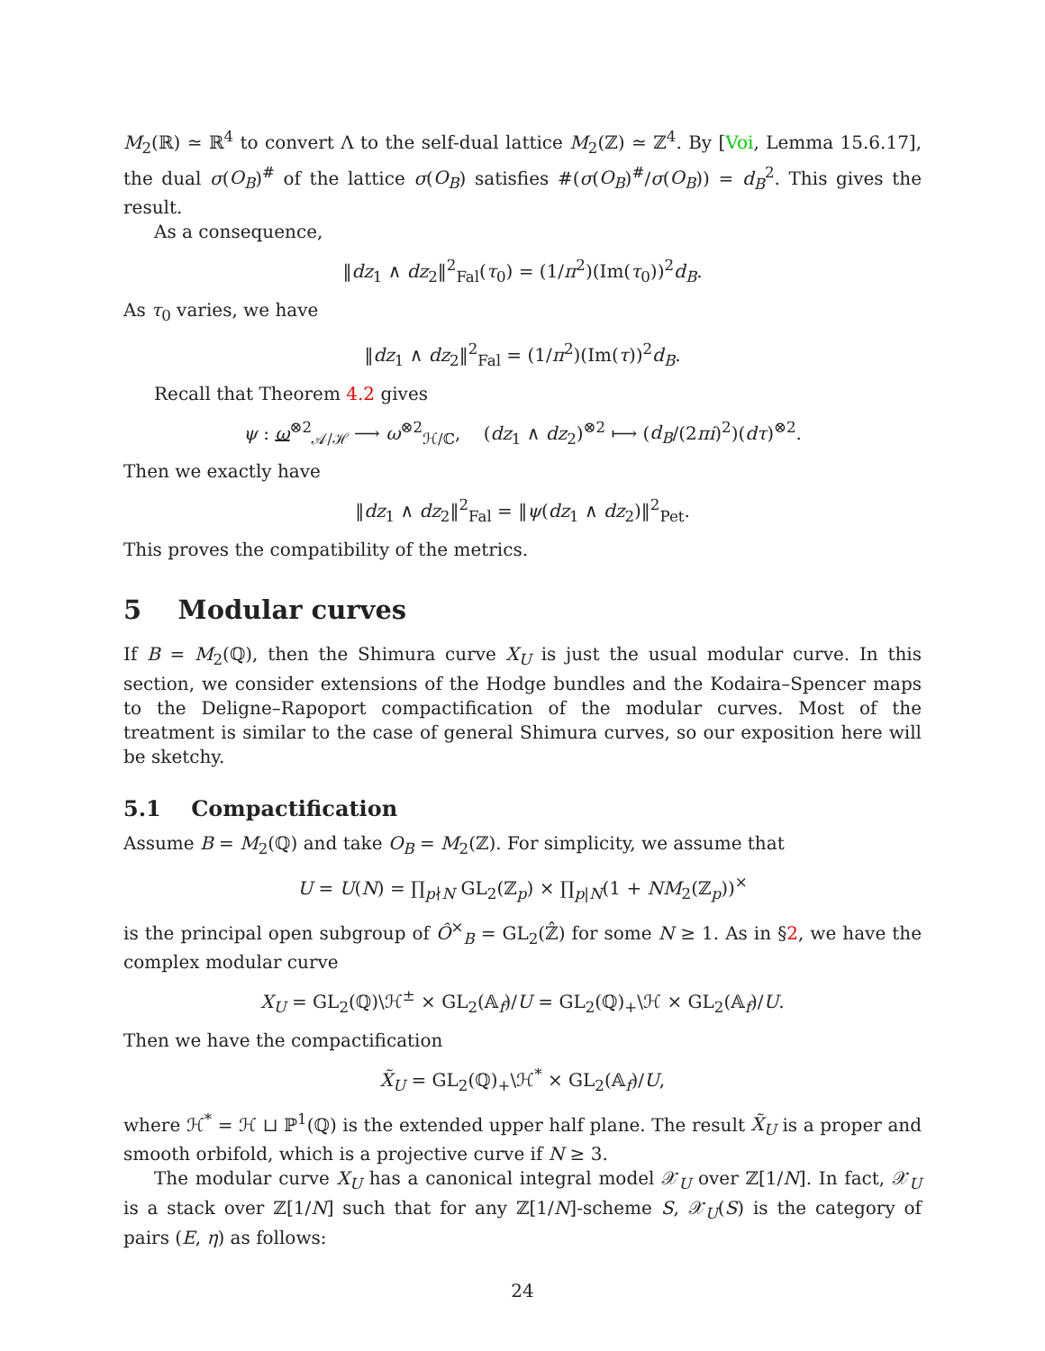M<sub>2</sub>(ℝ) ≃ ℝ<sup>4</sup> to convert Λ to the self-dual lattice M<sub>2</sub>(ℤ) ≃ ℤ<sup>4</sup>. By [Voi, Lemma 15.6.17], the dual σ(O<sub>B</sub>)<sup>#</sup> of the lattice σ(O<sub>B</sub>) satisfies #(σ(O<sub>B</sub>)<sup>#</sup>/σ(O<sub>B</sub>)) = d<sub>B</sub><sup>2</sup>. This gives the result.
As a consequence,
‖dz<sub>1</sub> ∧ dz<sub>2</sub>‖<sup>2</sup><sub>Fal</sub>(τ<sub>0</sub>) = (1/π<sup>2</sup>)(Im(τ<sub>0</sub>))<sup>2</sup>d<sub>B</sub>.
As τ<sub>0</sub> varies, we have
‖dz<sub>1</sub> ∧ dz<sub>2</sub>‖<sup>2</sup><sub>Fal</sub> = (1/π<sup>2</sup>)(Im(τ))<sup>2</sup>d<sub>B</sub>.
Recall that Theorem 4.2 gives
ψ : ω<sup>⊗2</sup><sub>𝒜/ℋ</sub> ⟶ ω<sup>⊗2</sup><sub>ℋ/ℂ</sub>, (dz<sub>1</sub> ∧ dz<sub>2</sub>)<sup>⊗2</sup> ⟼ (d<sub>B</sub>/(2πi)<sup>2</sup>)(dτ)<sup>⊗2</sup>.
Then we exactly have
‖dz<sub>1</sub> ∧ dz<sub>2</sub>‖<sup>2</sup><sub>Fal</sub> = ‖ψ(dz<sub>1</sub> ∧ dz<sub>2</sub>)‖<sup>2</sup><sub>Pet</sub>.
This proves the compatibility of the metrics.
5 Modular curves
If B = M<sub>2</sub>(ℚ), then the Shimura curve X<sub>U</sub> is just the usual modular curve. In this section, we consider extensions of the Hodge bundles and the Kodaira–Spencer maps to the Deligne–Rapoport compactification of the modular curves. Most of the treatment is similar to the case of general Shimura curves, so our exposition here will be sketchy.
5.1 Compactification
Assume B = M<sub>2</sub>(ℚ) and take O<sub>B</sub> = M<sub>2</sub>(ℤ). For simplicity, we assume that
U = U(N) = ∏<sub>p∤N</sub> GL<sub>2</sub>(ℤ<sub>p</sub>) × ∏<sub>p|N</sub>(1 + NM<sub>2</sub>(ℤ<sub>p</sub>))<sup>×</sup>
is the principal open subgroup of Ô<sup>×</sup><sub>B</sub> = GL<sub>2</sub>(ℤ̂) for some N ≥ 1. As in §2, we have the complex modular curve
X<sub>U</sub> = GL<sub>2</sub>(ℚ)\ℋ<sup>±</sup> × GL<sub>2</sub>(𝔸<sub>f</sub>)/U = GL<sub>2</sub>(ℚ)<sub>+</sub>\ℋ × GL<sub>2</sub>(𝔸<sub>f</sub>)/U.
Then we have the compactification
X̃<sub>U</sub> = GL<sub>2</sub>(ℚ)<sub>+</sub>\ℋ<sup>*</sup> × GL<sub>2</sub>(𝔸<sub>f</sub>)/U,
where ℋ<sup>*</sup> = ℋ ⊔ ℙ<sup>1</sup>(ℚ) is the extended upper half plane. The result X̃<sub>U</sub> is a proper and smooth orbifold, which is a projective curve if N ≥ 3.
The modular curve X<sub>U</sub> has a canonical integral model 𝒳<sub>U</sub> over ℤ[1/N]. In fact, 𝒳<sub>U</sub> is a stack over ℤ[1/N] such that for any ℤ[1/N]-scheme S, 𝒳<sub>U</sub>(S) is the category of pairs (E, η) as follows:
24